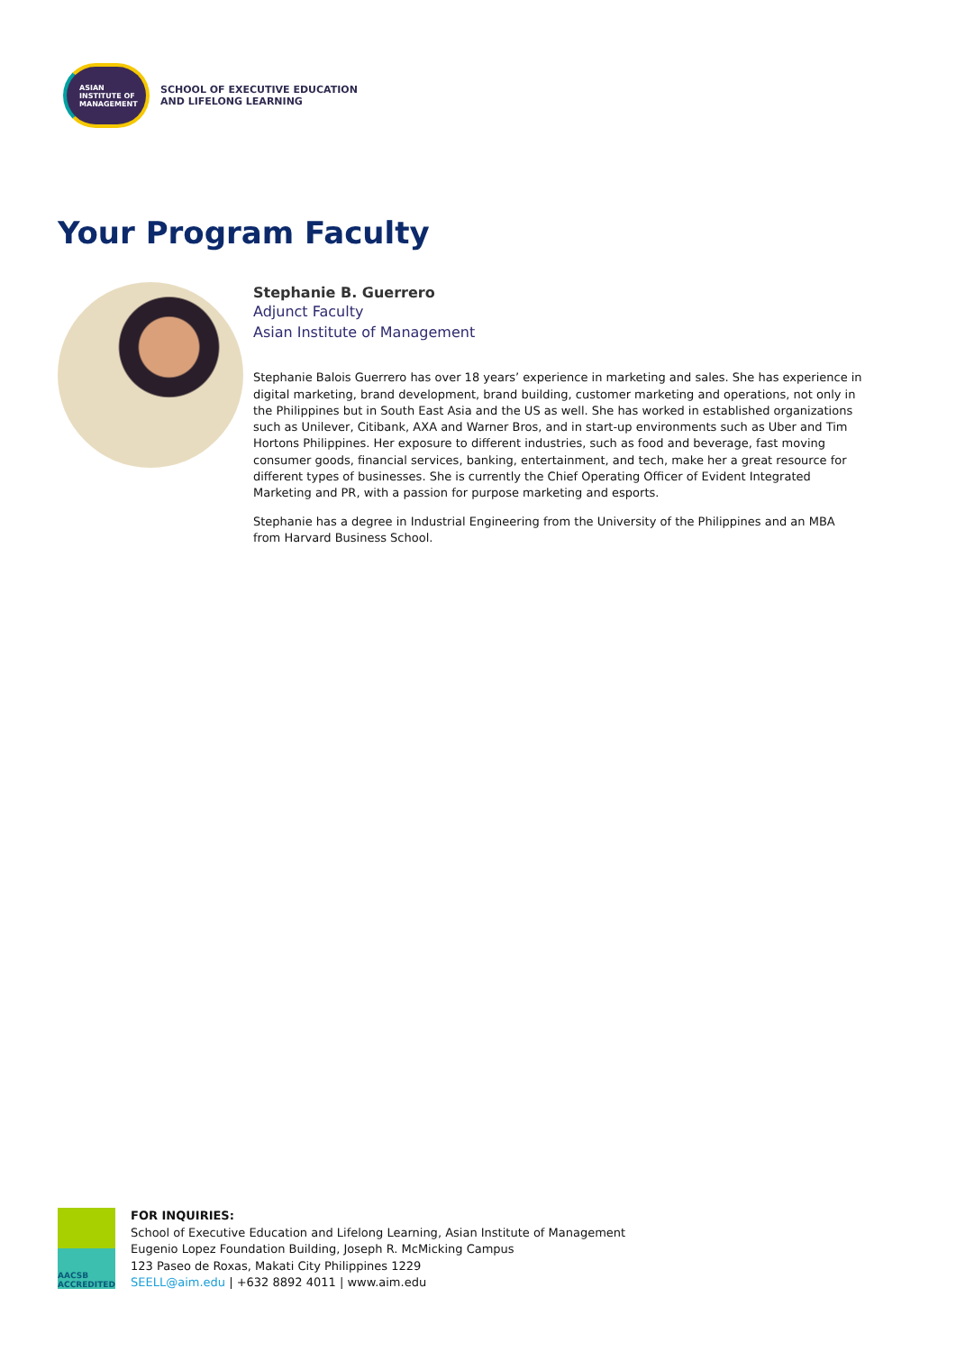ASIAN
INSTITUTE OF
MANAGEMENT
SCHOOL OF EXECUTIVE EDUCATION
AND LIFELONG LEARNING
Your Program Faculty
Stephanie B. Guerrero
Adjunct Faculty
Asian Institute of Management
Stephanie Balois Guerrero has over 18 years’ experience in marketing and sales. She has experience in digital marketing, brand development, brand building, customer marketing and operations, not only in the Philippines but in South East Asia and the US as well. She has worked in established organizations such as Unilever, Citibank, AXA and Warner Bros, and in start-up environments such as Uber and Tim Hortons Philippines. Her exposure to different industries, such as food and beverage, fast moving consumer goods, financial services, banking, entertainment, and tech, make her a great resource for different types of businesses. She is currently the Chief Operating Officer of Evident Integrated Marketing and PR, with a passion for purpose marketing and esports.
Stephanie has a degree in Industrial Engineering from the University of the Philippines and an MBA from Harvard Business School.
AACSB
ACCREDITED
FOR INQUIRIES:
School of Executive Education and Lifelong Learning, Asian Institute of Management
Eugenio Lopez Foundation Building, Joseph R. McMicking Campus
123 Paseo de Roxas, Makati City Philippines 1229
SEELL@aim.edu | +632 8892 4011 | www.aim.edu